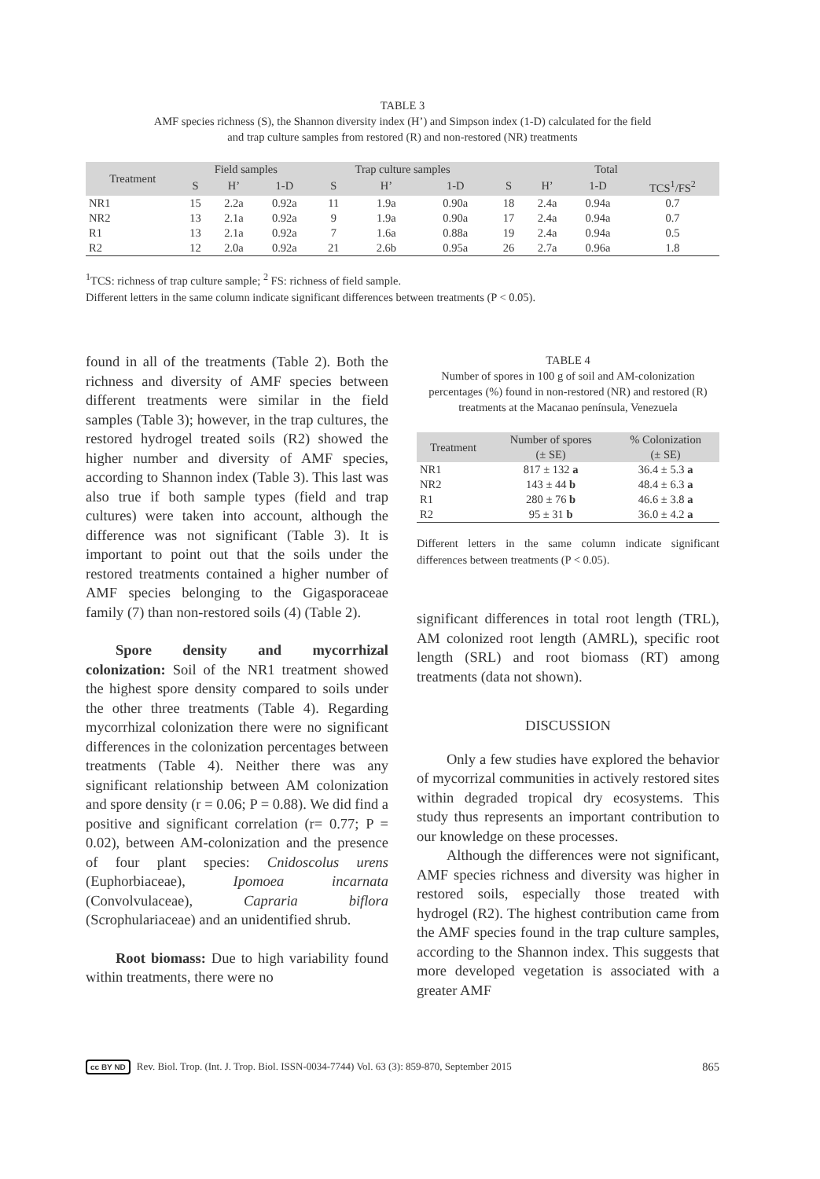TABLE 3
AMF species richness (S), the Shannon diversity index (H’) and Simpson index (1-D) calculated for the field
and trap culture samples from restored (R) and non-restored (NR) treatments
| Treatment | Field samples | | | Trap culture samples | | | Total | | | |
| --- | --- | --- | --- | --- | --- | --- | --- | --- | --- | --- |
| | S | H’ | 1-D | S | H’ | 1-D | S | H’ | 1-D | TCS<sup>1</sup>/FS<sup>2</sup> |
| NR1 | 15 | 2.2a | 0.92a | 11 | 1.9a | 0.90a | 18 | 2.4a | 0.94a | 0.7 |
| NR2 | 13 | 2.1a | 0.92a | 9 | 1.9a | 0.90a | 17 | 2.4a | 0.94a | 0.7 |
| R1 | 13 | 2.1a | 0.92a | 7 | 1.6a | 0.88a | 19 | 2.4a | 0.94a | 0.5 |
| R2 | 12 | 2.0a | 0.92a | 21 | 2.6b | 0.95a | 26 | 2.7a | 0.96a | 1.8 |
<sup>1</sup> TCS: richness of trap culture sample; <sup>2</sup> FS: richness of field sample.
Different letters in the same column indicate significant differences between treatments (P < 0.05).
found in all of the treatments (Table 2). Both the richness and diversity of AMF species between different treatments were similar in the field samples (Table 3); however, in the trap cultures, the restored hydrogel treated soils (R2) showed the higher number and diversity of AMF species, according to Shannon index (Table 3). This last was also true if both sample types (field and trap cultures) were taken into account, although the difference was not significant (Table 3). It is important to point out that the soils under the restored treatments contained a higher number of AMF species belonging to the Gigasporaceae family (7) than non-restored soils (4) (Table 2).
Spore density and mycorrhizal colonization: Soil of the NR1 treatment showed the highest spore density compared to soils under the other three treatments (Table 4). Regarding mycorrhizal colonization there were no significant differences in the colonization percentages between treatments (Table 4). Neither there was any significant relationship between AM colonization and spore density (r = 0.06; P = 0.88). We did find a positive and significant correlation (r= 0.77; P = 0.02), between AM-colonization and the presence of four plant species: Cnidoscolus urens (Euphorbiaceae), Ipomoea incarnata (Convolvulaceae), Capraria biflora (Scrophulariaceae) and an unidentified shrub.
Root biomass: Due to high variability found within treatments, there were no
TABLE 4
Number of spores in 100 g of soil and AM-colonization percentages (%) found in non-restored (NR) and restored (R) treatments at the Macanao península, Venezuela
| Treatment | Number of spores (± SE) | % Colonization (± SE) |
| --- | --- | --- |
| NR1 | 817 ± 132 a | 36.4 ± 5.3 a |
| NR2 | 143 ± 44 b | 48.4 ± 6.3 a |
| R1 | 280 ± 76 b | 46.6 ± 3.8 a |
| R2 | 95 ± 31 b | 36.0 ± 4.2 a |
Different letters in the same column indicate significant differences between treatments (P < 0.05).
significant differences in total root length (TRL), AM colonized root length (AMRL), specific root length (SRL) and root biomass (RT) among treatments (data not shown).
DISCUSSION
Only a few studies have explored the behavior of mycorrizal communities in actively restored sites within degraded tropical dry ecosystems. This study thus represents an important contribution to our knowledge on these processes.
Although the differences were not significant, AMF species richness and diversity was higher in restored soils, especially those treated with hydrogel (R2). The highest contribution came from the AMF species found in the trap culture samples, according to the Shannon index. This suggests that more developed vegetation is associated with a greater AMF
cc BY ND Rev. Biol. Trop. (Int. J. Trop. Biol. ISSN-0034-7744) Vol. 63 (3): 859-870, September 2015 865